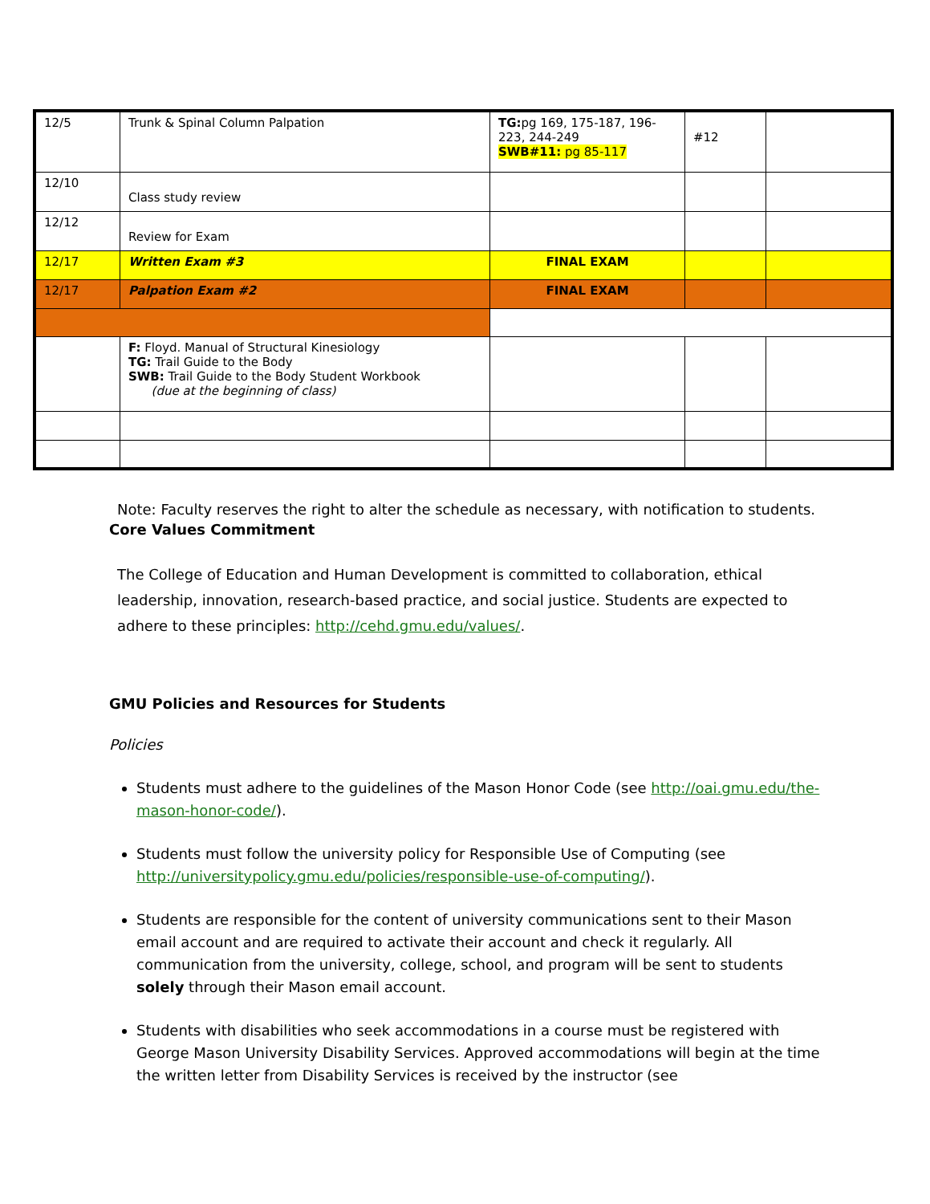| 12/5 | Trunk & Spinal Column Palpation | TG: pg 169, 175-187, 196-223, 244-249 SWB#11: pg 85-117 | #12 | |
| 12/10 | Class study review | | | |
| 12/12 | Review for Exam | | | |
| 12/17 | Written Exam #3 | FINAL EXAM | | |
| 12/17 | Palpation Exam #2 | FINAL EXAM | | |
| | F: Floyd. Manual of Structural Kinesiology TG: Trail Guide to the Body SWB: Trail Guide to the Body Student Workbook (due at the beginning of class) | | | |
Note: Faculty reserves the right to alter the schedule as necessary, with notification to students.
Core Values Commitment
The College of Education and Human Development is committed to collaboration, ethical leadership, innovation, research-based practice, and social justice. Students are expected to adhere to these principles: http://cehd.gmu.edu/values/.
GMU Policies and Resources for Students
Policies
Students must adhere to the guidelines of the Mason Honor Code (see http://oai.gmu.edu/the-mason-honor-code/).
Students must follow the university policy for Responsible Use of Computing (see http://universitypolicy.gmu.edu/policies/responsible-use-of-computing/).
Students are responsible for the content of university communications sent to their Mason email account and are required to activate their account and check it regularly. All communication from the university, college, school, and program will be sent to students solely through their Mason email account.
Students with disabilities who seek accommodations in a course must be registered with George Mason University Disability Services. Approved accommodations will begin at the time the written letter from Disability Services is received by the instructor (see